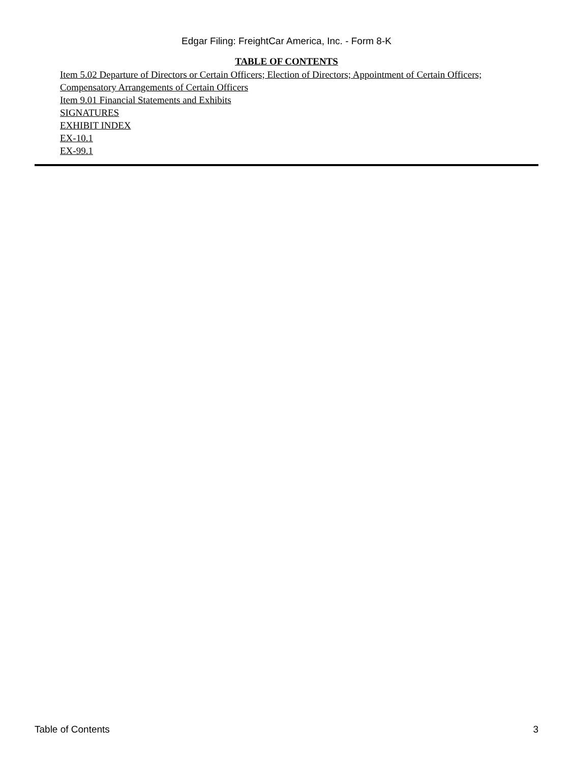Edgar Filing: FreightCar America, Inc. - Form 8-K
TABLE OF CONTENTS
Item 5.02 Departure of Directors or Certain Officers; Election of Directors; Appointment of Certain Officers; Compensatory Arrangements of Certain Officers
Item 9.01 Financial Statements and Exhibits
SIGNATURES
EXHIBIT INDEX
EX-10.1
EX-99.1
Table of Contents 3